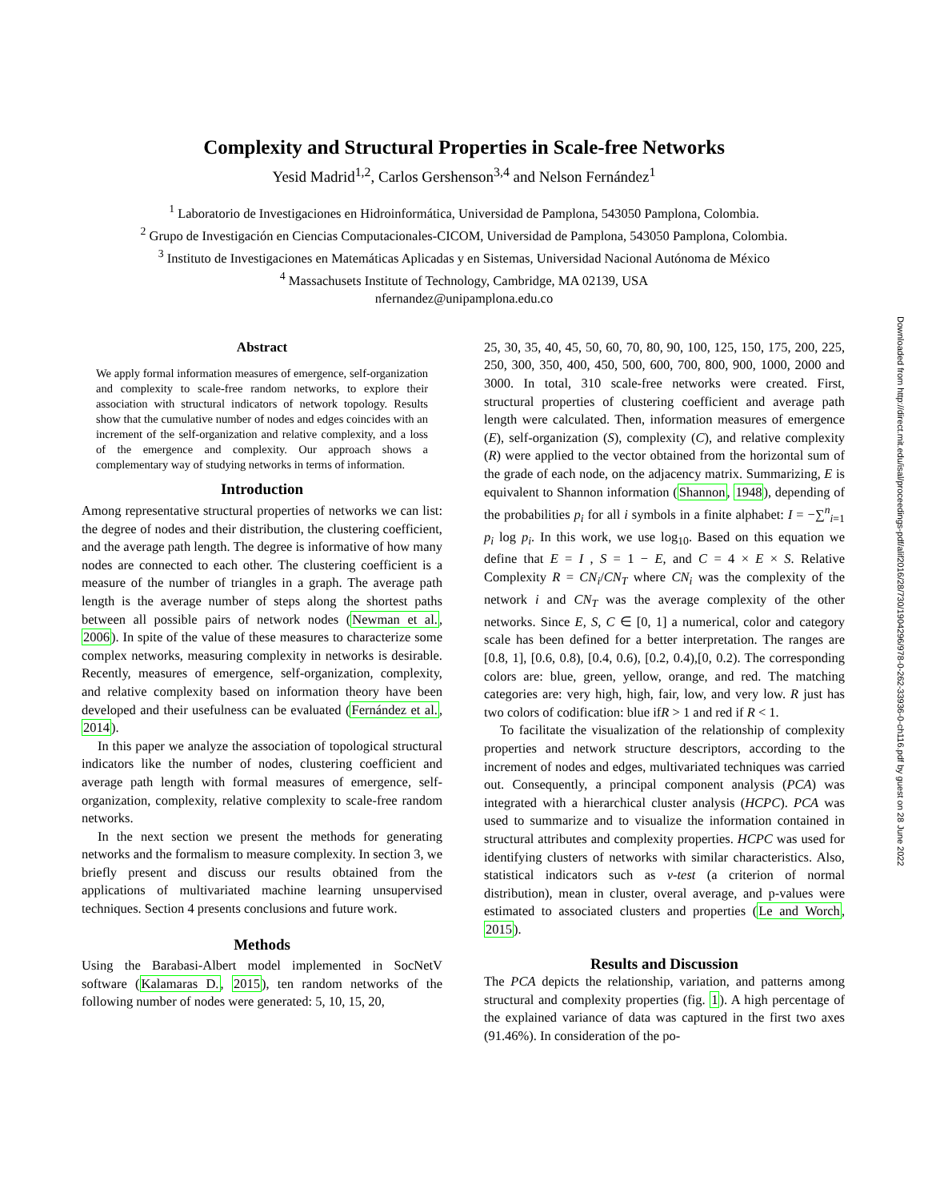Complexity and Structural Properties in Scale-free Networks
Yesid Madrid<sup>1,2</sup>, Carlos Gershenson<sup>3,4</sup> and Nelson Fernández<sup>1</sup>
<sup>1</sup> Laboratorio de Investigaciones en Hidroinformática, Universidad de Pamplona, 543050 Pamplona, Colombia.
<sup>2</sup> Grupo de Investigación en Ciencias Computacionales-CICOM, Universidad de Pamplona, 543050 Pamplona, Colombia.
<sup>3</sup> Instituto de Investigaciones en Matemáticas Aplicadas y en Sistemas, Universidad Nacional Autónoma de México
<sup>4</sup> Massachusets Institute of Technology, Cambridge, MA 02139, USA
nfernandez@unipamplona.edu.co
Abstract
We apply formal information measures of emergence, self-organization and complexity to scale-free random networks, to explore their association with structural indicators of network topology. Results show that the cumulative number of nodes and edges coincides with an increment of the self-organization and relative complexity, and a loss of the emergence and complexity. Our approach shows a complementary way of studying networks in terms of information.
Introduction
Among representative structural properties of networks we can list: the degree of nodes and their distribution, the clustering coefficient, and the average path length. The degree is informative of how many nodes are connected to each other. The clustering coefficient is a measure of the number of triangles in a graph. The average path length is the average number of steps along the shortest paths between all possible pairs of network nodes (Newman et al., 2006). In spite of the value of these measures to characterize some complex networks, measuring complexity in networks is desirable. Recently, measures of emergence, self-organization, complexity, and relative complexity based on information theory have been developed and their usefulness can be evaluated (Fernández et al., 2014).
In this paper we analyze the association of topological structural indicators like the number of nodes, clustering coefficient and average path length with formal measures of emergence, self-organization, complexity, relative complexity to scale-free random networks.
In the next section we present the methods for generating networks and the formalism to measure complexity. In section 3, we briefly present and discuss our results obtained from the applications of multivariated machine learning unsupervised techniques. Section 4 presents conclusions and future work.
Methods
Using the Barabasi-Albert model implemented in SocNetV software (Kalamaras D., 2015), ten random networks of the following number of nodes were generated: 5, 10, 15, 20,
25, 30, 35, 40, 45, 50, 60, 70, 80, 90, 100, 125, 150, 175, 200, 225, 250, 300, 350, 400, 450, 500, 600, 700, 800, 900, 1000, 2000 and 3000. In total, 310 scale-free networks were created. First, structural properties of clustering coefficient and average path length were calculated. Then, information measures of emergence (E), self-organization (S), complexity (C), and relative complexity (R) were applied to the vector obtained from the horizontal sum of the grade of each node, on the adjacency matrix. Summarizing, E is equivalent to Shannon information (Shannon, 1948), depending of the probabilities p<sub>i</sub> for all i symbols in a finite alphabet: I = −∑<sup>n</sup><sub>i=1</sub> p<sub>i</sub> log p<sub>i</sub>. In this work, we use log<sub>10</sub>. Based on this equation we define that E = I , S = 1 − E, and C = 4 × E × S. Relative Complexity R = CN<sub>i</sub>/CN<sub>T</sub> where CN<sub>i</sub> was the complexity of the network i and CN<sub>T</sub> was the average complexity of the other networks. Since E, S, C ∈ [0, 1] a numerical, color and category scale has been defined for a better interpretation. The ranges are [0.8, 1], [0.6, 0.8), [0.4, 0.6), [0.2, 0.4),[0, 0.2). The corresponding colors are: blue, green, yellow, orange, and red. The matching categories are: very high, high, fair, low, and very low. R just has two colors of codification: blue ifR > 1 and red if R < 1.
To facilitate the visualization of the relationship of complexity properties and network structure descriptors, according to the increment of nodes and edges, multivariated techniques was carried out. Consequently, a principal component analysis (PCA) was integrated with a hierarchical cluster analysis (HCPC). PCA was used to summarize and to visualize the information contained in structural attributes and complexity properties. HCPC was used for identifying clusters of networks with similar characteristics. Also, statistical indicators such as v-test (a criterion of normal distribution), mean in cluster, overal average, and p-values were estimated to associated clusters and properties (Le and Worch, 2015).
Results and Discussion
The PCA depicts the relationship, variation, and patterns among structural and complexity properties (fig. 1). A high percentage of the explained variance of data was captured in the first two axes (91.46%). In consideration of the po-
Downloaded from http://direct.mit.edu/isal/proceedings-pdf/alif2016/28/730/1904296/978-0-262-33936-0-ch116.pdf by guest on 28 June 2022